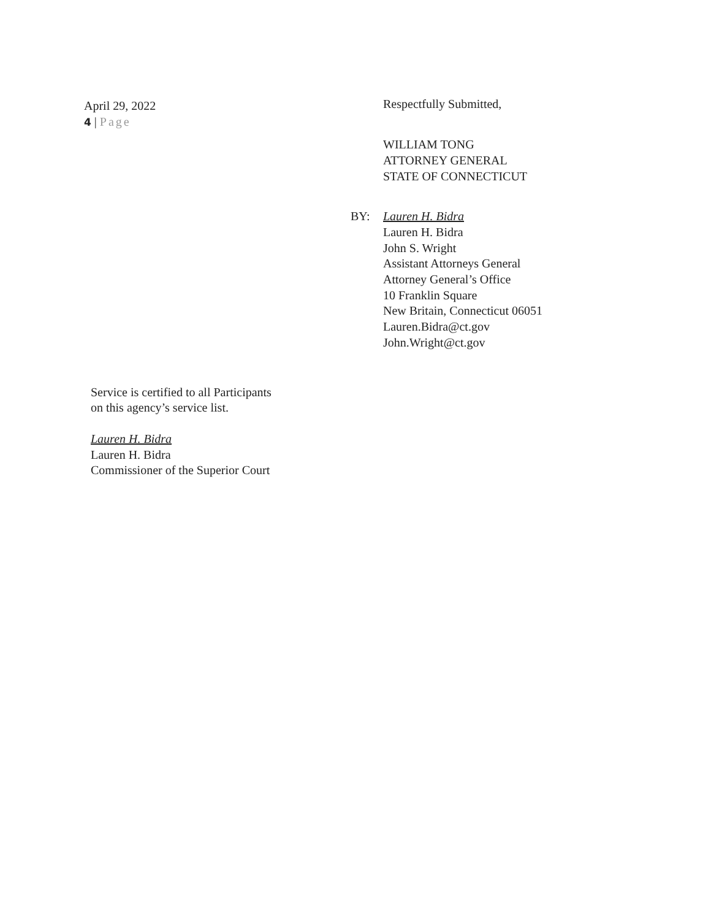April 29, 2022
4 | Page
Respectfully Submitted,
WILLIAM TONG
ATTORNEY GENERAL
STATE OF CONNECTICUT
BY: Lauren H. Bidra
Lauren H. Bidra
John S. Wright
Assistant Attorneys General
Attorney General’s Office
10 Franklin Square
New Britain, Connecticut 06051
Lauren.Bidra@ct.gov
John.Wright@ct.gov
Service is certified to all Participants
on this agency’s service list.
Lauren H. Bidra
Lauren H. Bidra
Commissioner of the Superior Court